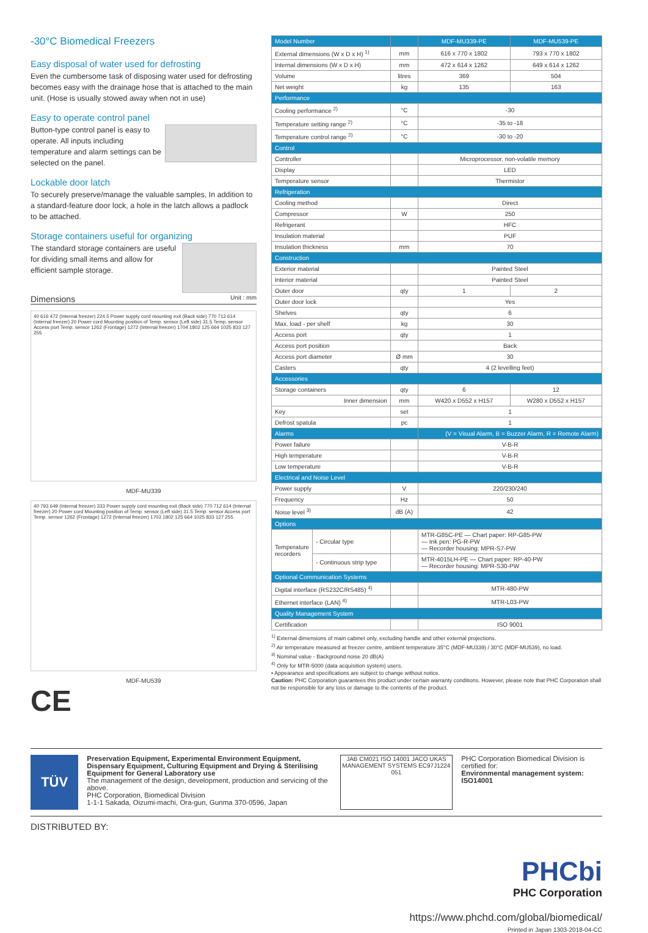-30°C Biomedical Freezers
Easy disposal of water used for defrosting
Even the cumbersome task of disposing water used for defrosting becomes easy with the drainage hose that is attached to the main unit. (Hose is usually stowed away when not in use)
Easy to operate control panel
Button-type control panel is easy to operate. All inputs including temperature and alarm settings can be selected on the panel.
Lockable door latch
To securely preserve/manage the valuable samples, In addition to a standard-feature door lock, a hole in the latch allows a padlock to be attached.
Storage containers useful for organizing
The standard storage containers are useful for dividing small items and allow for efficient sample storage.
Dimensions Unit : mm
40 616 472 (Internal freezer) 224.5 Power supply cord mounting exit (Back side) 770 712 614 (Internal freezer) 20 Power cord Mounting position of Temp. sensor (Left side) 31.5 Temp. sensor Access port Temp. sensor 1262 (Frontage) 1272 (Internal freezer) 1704 1802 125 664 1025 833 127 255
MDF-MU339
40 793 649 (Internal freezer) 333 Power supply cord mounting exit (Back side) 770 712 614 (Internal freezer) 20 Power cord Mounting position of Temp. sensor (Left side) 31.5 Temp. sensor Access port Temp. sensor 1262 (Frontage) 1272 (Internal freezer) 1703 1802 125 664 1025 833 127 255
MDF-MU539
CE
| Model Number | | | MDF-MU339-PE | MDF-MU539-PE |
| --- | --- | --- | --- | --- |
| External dimensions (W x D x H) <sup>1)</sup> | | mm | 616 x 770 x 1802 | 793 x 770 x 1802 |
| Internal dimensions (W x D x H) | | mm | 472 x 614 x 1262 | 649 x 614 x 1262 |
| Volume | | litres | 369 | 504 |
| Net weight | | kg | 135 | 163 |
| Performance | | | | |
| Cooling performance <sup>2)</sup> | | °C | -30 | |
| Temperature setting range <sup>2)</sup> | | °C | -35 to -18 | |
| Temperature control range <sup>2)</sup> | | °C | -30 to -20 | |
| Control | | | | |
| Controller | | | Microprocessor, non-volatile memory | |
| Display | | | LED | |
| Temperature sensor | | | Thermistor | |
| Refrigeration | | | | |
| Cooling method | | | Direct | |
| Compressor | | W | 250 | |
| Refrigerant | | | HFC | |
| Insulation material | | | PUF | |
| Insulation thickness | | mm | 70 | |
| Construction | | | | |
| Exterior material | | | Painted Steel | |
| Interior material | | | Painted Steel | |
| Outer door | | qty | 1 | 2 |
| Outer door lock | | | Yes | |
| Shelves | | qty | 6 | |
| Max. load - per shelf | | kg | 30 | |
| Access port | | qty | 1 | |
| Access port position | | | Back | |
| Access port diameter | | Ø mm | 30 | |
| Casters | | qty | 4 (2 levelling feet) | |
| Accessories | | | | |
| Storage containers | | qty | 6 | 12 |
| Inner dimension | | mm | W420 x D552 x H157 | W280 x D552 x H157 |
| Key | | set | 1 | |
| Defrost spatula | | pc | 1 | |
| Alarms | | | (V = Visual Alarm, B = Buzzer Alarm, R = Remote Alarm) | |
| Power failure | | | V-B-R | |
| High temperature | | | V-B-R | |
| Low temperature | | | V-B-R | |
| Electrical and Noise Level | | | | |
| Power supply | | V | 220/230/240 | |
| Frequency | | Hz | 50 | |
| Noise level <sup>3)</sup> | | dB (A) | 42 | |
| Options | | | | |
| Temperature recorders | - Circular type | | MTR-G85C-PE — Chart paper: RP-G85-PW — Ink pen: PG-R-PW — Recorder housing: MPR-S7-PW | |
| | - Continuous strip type | | MTR-4015LH-PE — Chart paper: RP-40-PW — Recorder housing: MPR-S30-PW | |
| Optional Communication Systems | | | | |
| Digital interface (RS232C/RS485) <sup>4)</sup> | | | MTR-480-PW | |
| Ethernet interface (LAN) <sup>4)</sup> | | | MTR-L03-PW | |
| Quality Management System | | | | |
| Certification | | | ISO 9001 | |
<sup>1)</sup> External dimensions of main cabinet only, excluding handle and other external projections.
<sup>2)</sup> Air temperature measured at freezer centre, ambient temperature 35°C (MDF-MU339) / 30°C (MDF-MU539), no load.
<sup>3)</sup> Nominal value - Background noise 20 dB(A)
<sup>4)</sup> Only for MTR-5000 (data acquisition system) users.
• Appearance and specifications are subject to change without notice.
Caution: PHC Corporation guarantees this product under certain warranty conditions. However, please note that PHC Corporation shall not be responsible for any loss or damage to the contents of the product.
TÜV
Preservation Equipment, Experimental Environment Equipment, Dispensary Equipment, Culturing Equipment and Drying & Sterilising Equipment for General Laboratory use
The management of the design, development, production and servicing of the above.
PHC Corporation, Biomedical Division
1-1-1 Sakada, Oizumi-machi, Ora-gun, Gunma 370-0596, Japan
JAB CM021 ISO 14001 JACO UKAS MANAGEMENT SYSTEMS EC97J1224 051
PHC Corporation Biomedical Division is certified for:
Environmental management system: ISO14001
DISTRIBUTED BY:
PHCbi
PHC Corporation
https://www.phchd.com/global/biomedical/
Printed in Japan 1303-2018-04-CC